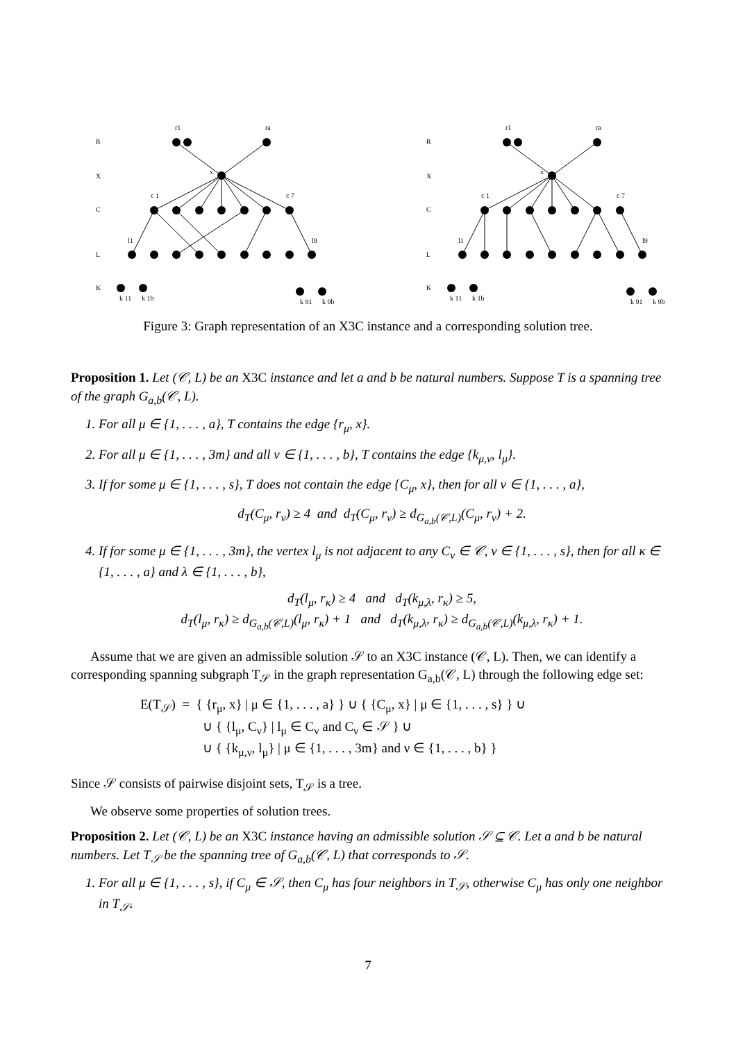R
X
C
L
K
r1
ra
x
c 1
c 7
l1
l9
k 11
k 1b
k 91
k 9b
R
X
C
L
K
r1
ra
x
c 1
c 7
l1
l9
k 11
k 1b
k 91
k 9b
Figure 3: Graph representation of an X3C instance and a corresponding solution tree.
Proposition 1. Let (𝒞, L) be an X3C instance and let a and b be natural numbers. Suppose T is a spanning tree of the graph G<sub>a,b</sub>(𝒞, L).
1. For all μ ∈ {1, . . . , a}, T contains the edge {r<sub>μ</sub>, x}.
2. For all μ ∈ {1, . . . , 3m} and all ν ∈ {1, . . . , b}, T contains the edge {k<sub>μ,ν</sub>, l<sub>μ</sub>}.
3. If for some μ ∈ {1, . . . , s}, T does not contain the edge {C<sub>μ</sub>, x}, then for all ν ∈ {1, . . . , a},
d<sub>T</sub>(C<sub>μ</sub>, r<sub>ν</sub>) ≥ 4 and d<sub>T</sub>(C<sub>μ</sub>, r<sub>ν</sub>) ≥ d<sub>G<sub>a,b</sub>(𝒞,L)</sub>(C<sub>μ</sub>, r<sub>ν</sub>) + 2.
4. If for some μ ∈ {1, . . . , 3m}, the vertex l<sub>μ</sub> is not adjacent to any C<sub>ν</sub> ∈ 𝒞, ν ∈ {1, . . . , s}, then for all κ ∈ {1, . . . , a} and λ ∈ {1, . . . , b},
d<sub>T</sub>(l<sub>μ</sub>, r<sub>κ</sub>) ≥ 4 and d<sub>T</sub>(k<sub>μ,λ</sub>, r<sub>κ</sub>) ≥ 5,
d<sub>T</sub>(l<sub>μ</sub>, r<sub>κ</sub>) ≥ d<sub>G<sub>a,b</sub>(𝒞,L)</sub>(l<sub>μ</sub>, r<sub>κ</sub>) + 1 and d<sub>T</sub>(k<sub>μ,λ</sub>, r<sub>κ</sub>) ≥ d<sub>G<sub>a,b</sub>(𝒞,L)</sub>(k<sub>μ,λ</sub>, r<sub>κ</sub>) + 1.
Assume that we are given an admissible solution 𝒮 to an X3C instance (𝒞, L). Then, we can identify a corresponding spanning subgraph T<sub>𝒮</sub> in the graph representation G<sub>a,b</sub>(𝒞, L) through the following edge set:
E(T<sub>𝒮</sub>) = { {r<sub>μ</sub>, x} | μ ∈ {1, . . . , a} } ∪ { {C<sub>μ</sub>, x} | μ ∈ {1, . . . , s} } ∪
∪ { {l<sub>μ</sub>, C<sub>ν</sub>} | l<sub>μ</sub> ∈ C<sub>ν</sub> and C<sub>ν</sub> ∈ 𝒮 } ∪
∪ { {k<sub>μ,ν</sub>, l<sub>μ</sub>} | μ ∈ {1, . . . , 3m} and ν ∈ {1, . . . , b} }
Since 𝒮 consists of pairwise disjoint sets, T<sub>𝒮</sub> is a tree.
We observe some properties of solution trees.
Proposition 2. Let (𝒞, L) be an X3C instance having an admissible solution 𝒮 ⊆ 𝒞. Let a and b be natural numbers. Let T<sub>𝒮</sub> be the spanning tree of G<sub>a,b</sub>(𝒞, L) that corresponds to 𝒮.
1. For all μ ∈ {1, . . . , s}, if C<sub>μ</sub> ∈ 𝒮, then C<sub>μ</sub> has four neighbors in T<sub>𝒮</sub>, otherwise C<sub>μ</sub> has only one neighbor in T<sub>𝒮</sub>.
7